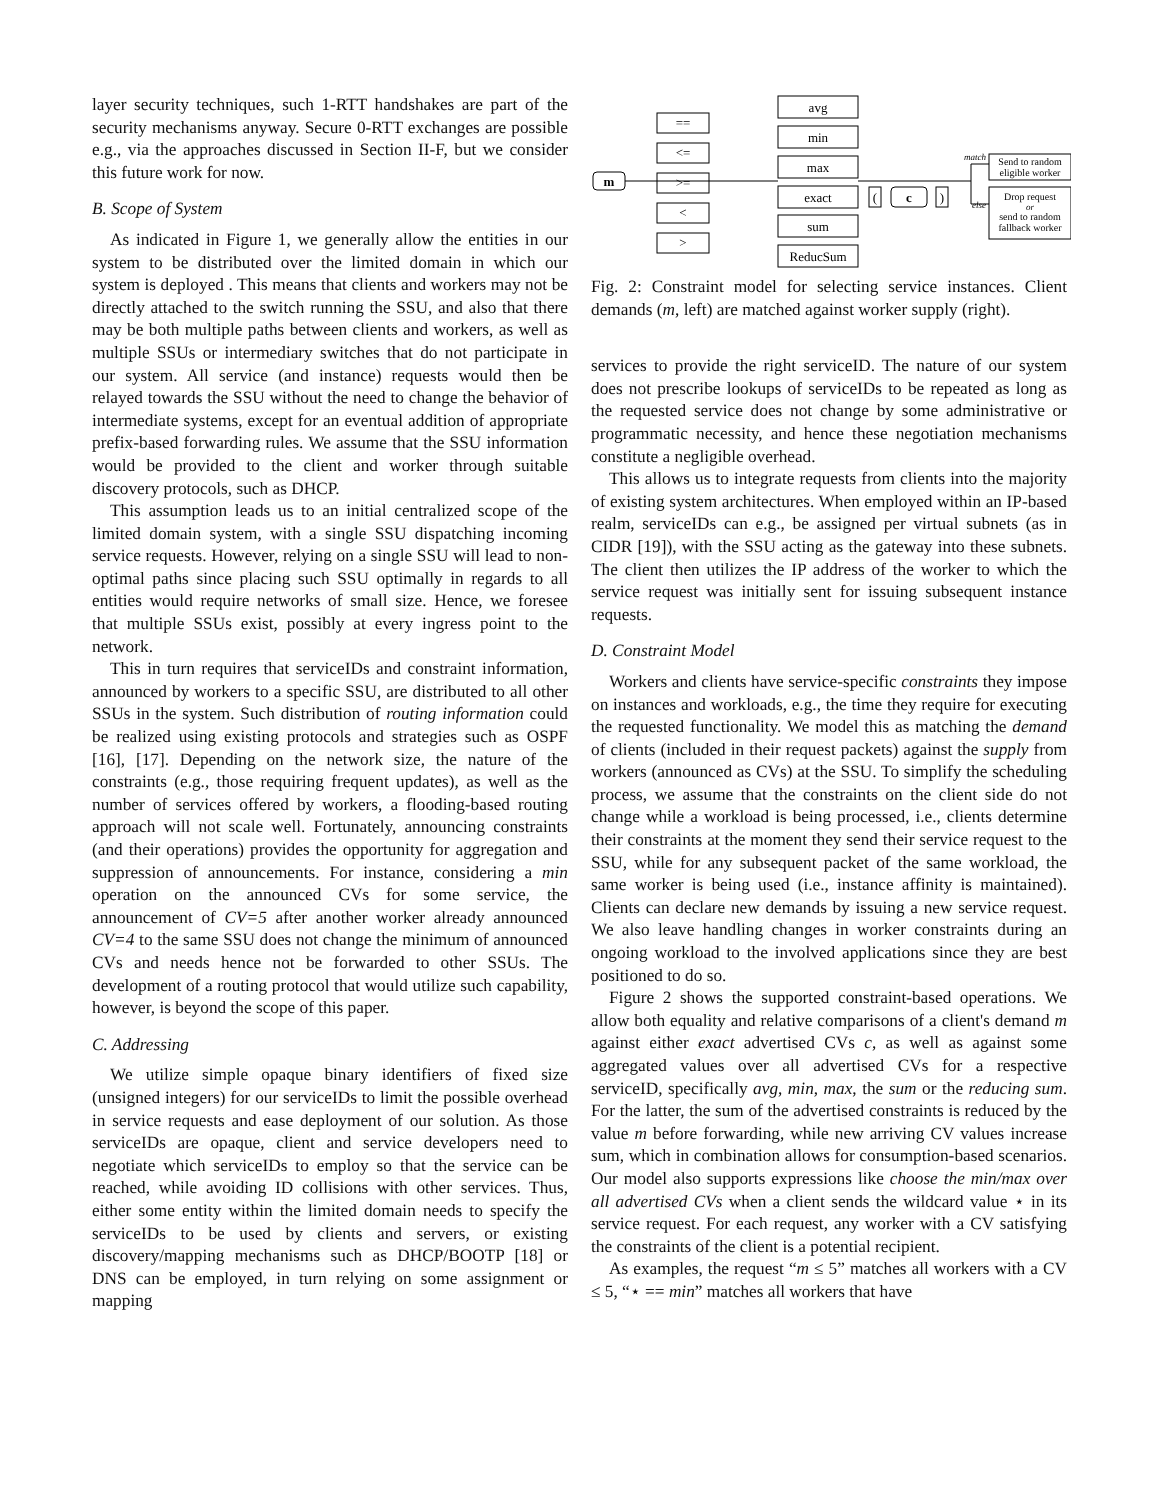layer security techniques, such 1-RTT handshakes are part of the security mechanisms anyway. Secure 0-RTT exchanges are possible e.g., via the approaches discussed in Section II-F, but we consider this future work for now.
B. Scope of System
As indicated in Figure 1, we generally allow the entities in our system to be distributed over the limited domain in which our system is deployed . This means that clients and workers may not be directly attached to the switch running the SSU, and also that there may be both multiple paths between clients and workers, as well as multiple SSUs or intermediary switches that do not participate in our system. All service (and instance) requests would then be relayed towards the SSU without the need to change the behavior of intermediate systems, except for an eventual addition of appropriate prefix-based forwarding rules. We assume that the SSU information would be provided to the client and worker through suitable discovery protocols, such as DHCP.
This assumption leads us to an initial centralized scope of the limited domain system, with a single SSU dispatching incoming service requests. However, relying on a single SSU will lead to non-optimal paths since placing such SSU optimally in regards to all entities would require networks of small size. Hence, we foresee that multiple SSUs exist, possibly at every ingress point to the network.
This in turn requires that serviceIDs and constraint information, announced by workers to a specific SSU, are distributed to all other SSUs in the system. Such distribution of routing information could be realized using existing protocols and strategies such as OSPF [16], [17]. Depending on the network size, the nature of the constraints (e.g., those requiring frequent updates), as well as the number of services offered by workers, a flooding-based routing approach will not scale well. Fortunately, announcing constraints (and their operations) provides the opportunity for aggregation and suppression of announcements. For instance, considering a min operation on the announced CVs for some service, the announcement of CV=5 after another worker already announced CV=4 to the same SSU does not change the minimum of announced CVs and needs hence not be forwarded to other SSUs. The development of a routing protocol that would utilize such capability, however, is beyond the scope of this paper.
C. Addressing
We utilize simple opaque binary identifiers of fixed size (unsigned integers) for our serviceIDs to limit the possible overhead in service requests and ease deployment of our solution. As those serviceIDs are opaque, client and service developers need to negotiate which serviceIDs to employ so that the service can be reached, while avoiding ID collisions with other services. Thus, either some entity within the limited domain needs to specify the serviceIDs to be used by clients and servers, or existing discovery/mapping mechanisms such as DHCP/BOOTP [18] or DNS can be employed, in turn relying on some assignment or mapping
m
==
<=
>=
<
>
avg
min
max
exact
sum
ReducSum
(
c
)
Send to random
eligible worker
Drop request
or
send to random
fallback worker
match
else
Fig. 2: Constraint model for selecting service instances. Client demands (m, left) are matched against worker supply (right).
services to provide the right serviceID. The nature of our system does not prescribe lookups of serviceIDs to be repeated as long as the requested service does not change by some administrative or programmatic necessity, and hence these negotiation mechanisms constitute a negligible overhead.
This allows us to integrate requests from clients into the majority of existing system architectures. When employed within an IP-based realm, serviceIDs can e.g., be assigned per virtual subnets (as in CIDR [19]), with the SSU acting as the gateway into these subnets. The client then utilizes the IP address of the worker to which the service request was initially sent for issuing subsequent instance requests.
D. Constraint Model
Workers and clients have service-specific constraints they impose on instances and workloads, e.g., the time they require for executing the requested functionality. We model this as matching the demand of clients (included in their request packets) against the supply from workers (announced as CVs) at the SSU. To simplify the scheduling process, we assume that the constraints on the client side do not change while a workload is being processed, i.e., clients determine their constraints at the moment they send their service request to the SSU, while for any subsequent packet of the same workload, the same worker is being used (i.e., instance affinity is maintained). Clients can declare new demands by issuing a new service request. We also leave handling changes in worker constraints during an ongoing workload to the involved applications since they are best positioned to do so.
Figure 2 shows the supported constraint-based operations. We allow both equality and relative comparisons of a client's demand m against either exact advertised CVs c, as well as against some aggregated values over all advertised CVs for a respective serviceID, specifically avg, min, max, the sum or the reducing sum. For the latter, the sum of the advertised constraints is reduced by the value m before forwarding, while new arriving CV values increase sum, which in combination allows for consumption-based scenarios. Our model also supports expressions like choose the min/max over all advertised CVs when a client sends the wildcard value ⋆ in its service request. For each request, any worker with a CV satisfying the constraints of the client is a potential recipient.
As examples, the request “m ≤ 5” matches all workers with a CV ≤ 5, “⋆ == min” matches all workers that have